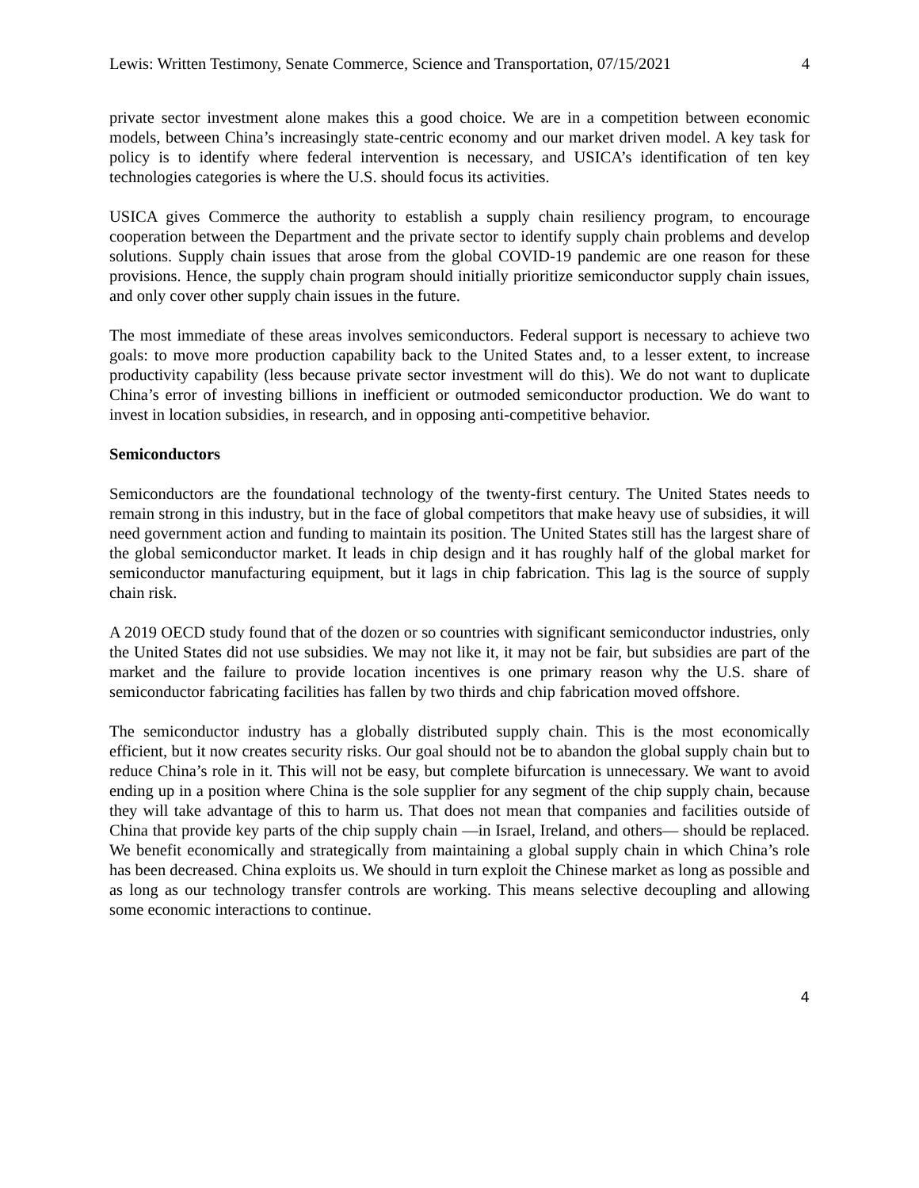Lewis: Written Testimony, Senate Commerce, Science and Transportation, 07/15/2021 4
private sector investment alone makes this a good choice. We are in a competition between economic models, between China’s increasingly state-centric economy and our market driven model. A key task for policy is to identify where federal intervention is necessary, and USICA’s identification of ten key technologies categories is where the U.S. should focus its activities.
USICA gives Commerce the authority to establish a supply chain resiliency program, to encourage cooperation between the Department and the private sector to identify supply chain problems and develop solutions. Supply chain issues that arose from the global COVID-19 pandemic are one reason for these provisions. Hence, the supply chain program should initially prioritize semiconductor supply chain issues, and only cover other supply chain issues in the future.
The most immediate of these areas involves semiconductors. Federal support is necessary to achieve two goals: to move more production capability back to the United States and, to a lesser extent, to increase productivity capability (less because private sector investment will do this). We do not want to duplicate China’s error of investing billions in inefficient or outmoded semiconductor production. We do want to invest in location subsidies, in research, and in opposing anti-competitive behavior.
Semiconductors
Semiconductors are the foundational technology of the twenty-first century. The United States needs to remain strong in this industry, but in the face of global competitors that make heavy use of subsidies, it will need government action and funding to maintain its position. The United States still has the largest share of the global semiconductor market. It leads in chip design and it has roughly half of the global market for semiconductor manufacturing equipment, but it lags in chip fabrication. This lag is the source of supply chain risk.
A 2019 OECD study found that of the dozen or so countries with significant semiconductor industries, only the United States did not use subsidies. We may not like it, it may not be fair, but subsidies are part of the market and the failure to provide location incentives is one primary reason why the U.S. share of semiconductor fabricating facilities has fallen by two thirds and chip fabrication moved offshore.
The semiconductor industry has a globally distributed supply chain. This is the most economically efficient, but it now creates security risks. Our goal should not be to abandon the global supply chain but to reduce China’s role in it. This will not be easy, but complete bifurcation is unnecessary. We want to avoid ending up in a position where China is the sole supplier for any segment of the chip supply chain, because they will take advantage of this to harm us. That does not mean that companies and facilities outside of China that provide key parts of the chip supply chain —in Israel, Ireland, and others— should be replaced. We benefit economically and strategically from maintaining a global supply chain in which China’s role has been decreased. China exploits us. We should in turn exploit the Chinese market as long as possible and as long as our technology transfer controls are working. This means selective decoupling and allowing some economic interactions to continue.
4